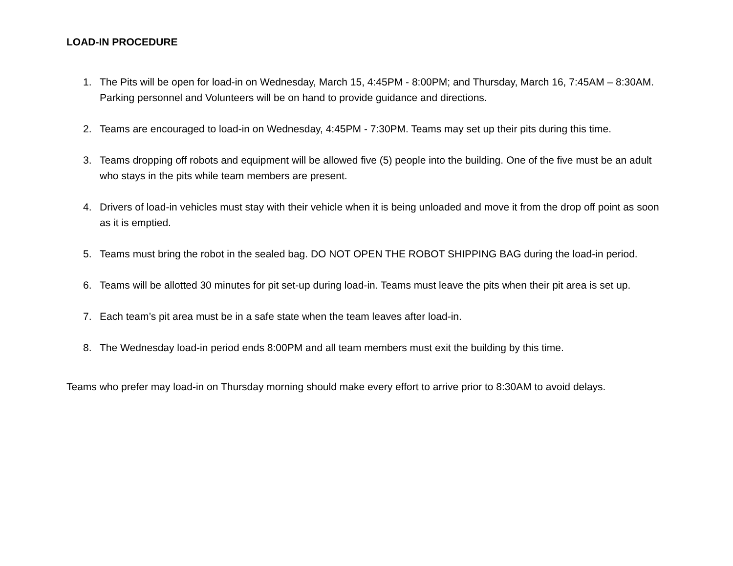LOAD-IN PROCEDURE
1. The Pits will be open for load-in on Wednesday, March 15, 4:45PM - 8:00PM; and Thursday, March 16, 7:45AM – 8:30AM. Parking personnel and Volunteers will be on hand to provide guidance and directions.
2. Teams are encouraged to load-in on Wednesday, 4:45PM - 7:30PM. Teams may set up their pits during this time.
3. Teams dropping off robots and equipment will be allowed five (5) people into the building. One of the five must be an adult who stays in the pits while team members are present.
4. Drivers of load-in vehicles must stay with their vehicle when it is being unloaded and move it from the drop off point as soon as it is emptied.
5. Teams must bring the robot in the sealed bag. DO NOT OPEN THE ROBOT SHIPPING BAG during the load-in period.
6. Teams will be allotted 30 minutes for pit set-up during load-in. Teams must leave the pits when their pit area is set up.
7. Each team’s pit area must be in a safe state when the team leaves after load-in.
8. The Wednesday load-in period ends 8:00PM and all team members must exit the building by this time.
Teams who prefer may load-in on Thursday morning should make every effort to arrive prior to 8:30AM to avoid delays.